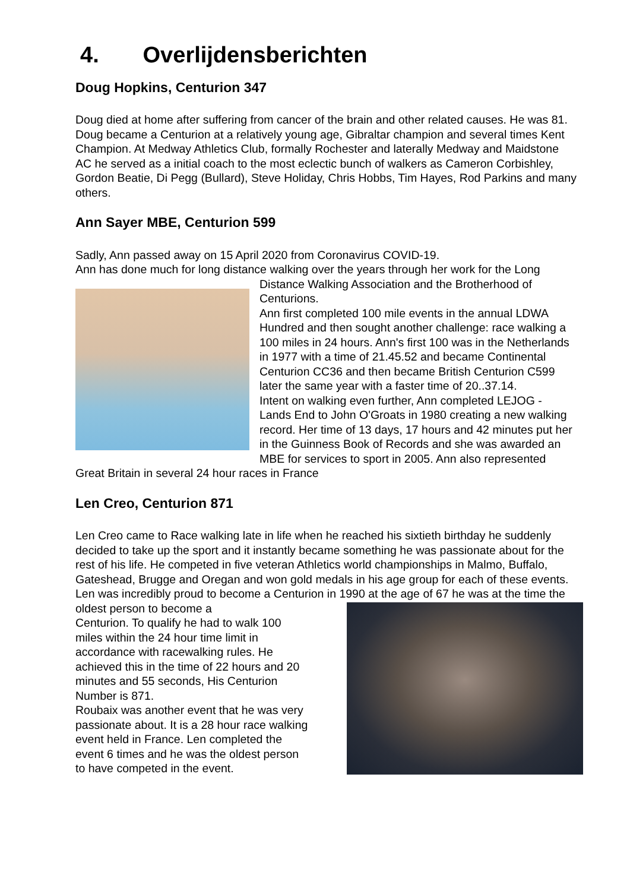4. Overlijdensberichten
Doug Hopkins, Centurion 347
Doug died at home after suffering from cancer of the brain and other related causes. He was 81. Doug became a Centurion at a relatively young age, Gibraltar champion and several times Kent Champion. At Medway Athletics Club, formally Rochester and laterally Medway and Maidstone AC he served as a initial coach to the most eclectic bunch of walkers as Cameron Corbishley, Gordon Beatie, Di Pegg (Bullard), Steve Holiday, Chris Hobbs, Tim Hayes, Rod Parkins and many others.
Ann Sayer MBE, Centurion 599
Sadly, Ann passed away on 15 April 2020 from Coronavirus COVID-19.
Ann has done much for long distance walking over the years through her work for the Long Distance Walking Association and the Brotherhood of Centurions.
Ann first completed 100 mile events in the annual LDWA Hundred and then sought another challenge: race walking a 100 miles in 24 hours. Ann's first 100 was in the Netherlands in 1977 with a time of 21.45.52 and became Continental Centurion CC36 and then became British Centurion C599 later the same year with a faster time of 20..37.14.
Intent on walking even further, Ann completed LEJOG - Lands End to John O'Groats in 1980 creating a new walking record. Her time of 13 days, 17 hours and 42 minutes put her in the Guinness Book of Records and she was awarded an MBE for services to sport in 2005. Ann also represented Great Britain in several 24 hour races in France
Len Creo, Centurion 871
Len Creo came to Race walking late in life when he reached his sixtieth birthday he suddenly decided to take up the sport and it instantly became something he was passionate about for the rest of his life. He competed in five veteran Athletics world championships in Malmo, Buffalo, Gateshead, Brugge and Oregan and won gold medals in his age group for each of these events.
Len was incredibly proud to become a Centurion in 1990 at the age of 67 he was at the time the oldest person to become a
Centurion. To qualify he had to walk 100
miles within the 24 hour time limit in
accordance with racewalking rules. He
achieved this in the time of 22 hours and 20
minutes and 55 seconds, His Centurion
Number is 871.
Roubaix was another event that he was very
passionate about. It is a 28 hour race walking
event held in France. Len completed the
event 6 times and he was the oldest person
to have competed in the event.